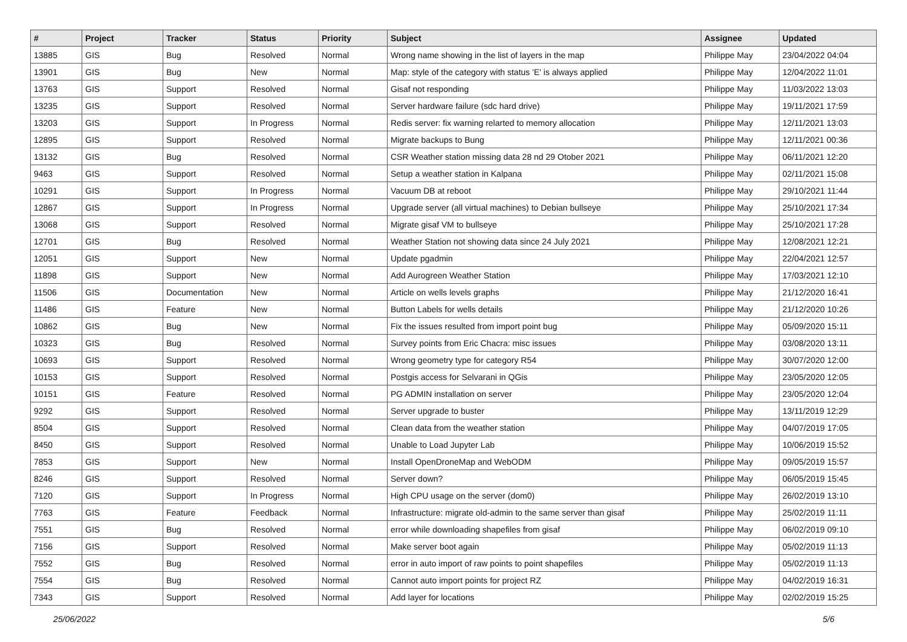| # | Project | Tracker | Status | Priority | Subject | Assignee | Updated |
| --- | --- | --- | --- | --- | --- | --- | --- |
| 13885 | GIS | Bug | Resolved | Normal | Wrong name showing in the list of layers in the map | Philippe May | 23/04/2022 04:04 |
| 13901 | GIS | Bug | New | Normal | Map: style of the category with status 'E' is always applied | Philippe May | 12/04/2022 11:01 |
| 13763 | GIS | Support | Resolved | Normal | Gisaf not responding | Philippe May | 11/03/2022 13:03 |
| 13235 | GIS | Support | Resolved | Normal | Server hardware failure (sdc hard drive) | Philippe May | 19/11/2021 17:59 |
| 13203 | GIS | Support | In Progress | Normal | Redis server: fix warning relarted to memory allocation | Philippe May | 12/11/2021 13:03 |
| 12895 | GIS | Support | Resolved | Normal | Migrate backups to Bung | Philippe May | 12/11/2021 00:36 |
| 13132 | GIS | Bug | Resolved | Normal | CSR Weather station missing data 28 nd 29 Otober 2021 | Philippe May | 06/11/2021 12:20 |
| 9463 | GIS | Support | Resolved | Normal | Setup a weather station in Kalpana | Philippe May | 02/11/2021 15:08 |
| 10291 | GIS | Support | In Progress | Normal | Vacuum DB at reboot | Philippe May | 29/10/2021 11:44 |
| 12867 | GIS | Support | In Progress | Normal | Upgrade server (all virtual machines) to Debian bullseye | Philippe May | 25/10/2021 17:34 |
| 13068 | GIS | Support | Resolved | Normal | Migrate gisaf VM to bullseye | Philippe May | 25/10/2021 17:28 |
| 12701 | GIS | Bug | Resolved | Normal | Weather Station not showing data since 24 July 2021 | Philippe May | 12/08/2021 12:21 |
| 12051 | GIS | Support | New | Normal | Update pgadmin | Philippe May | 22/04/2021 12:57 |
| 11898 | GIS | Support | New | Normal | Add Aurogreen Weather Station | Philippe May | 17/03/2021 12:10 |
| 11506 | GIS | Documentation | New | Normal | Article on wells levels graphs | Philippe May | 21/12/2020 16:41 |
| 11486 | GIS | Feature | New | Normal | Button Labels for wells details | Philippe May | 21/12/2020 10:26 |
| 10862 | GIS | Bug | New | Normal | Fix the issues resulted from import point bug | Philippe May | 05/09/2020 15:11 |
| 10323 | GIS | Bug | Resolved | Normal | Survey points from Eric Chacra: misc issues | Philippe May | 03/08/2020 13:11 |
| 10693 | GIS | Support | Resolved | Normal | Wrong geometry type for category R54 | Philippe May | 30/07/2020 12:00 |
| 10153 | GIS | Support | Resolved | Normal | Postgis access for Selvarani in QGis | Philippe May | 23/05/2020 12:05 |
| 10151 | GIS | Feature | Resolved | Normal | PG ADMIN installation on server | Philippe May | 23/05/2020 12:04 |
| 9292 | GIS | Support | Resolved | Normal | Server upgrade to buster | Philippe May | 13/11/2019 12:29 |
| 8504 | GIS | Support | Resolved | Normal | Clean data from the weather station | Philippe May | 04/07/2019 17:05 |
| 8450 | GIS | Support | Resolved | Normal | Unable to Load Jupyter Lab | Philippe May | 10/06/2019 15:52 |
| 7853 | GIS | Support | New | Normal | Install OpenDroneMap and WebODM | Philippe May | 09/05/2019 15:57 |
| 8246 | GIS | Support | Resolved | Normal | Server down? | Philippe May | 06/05/2019 15:45 |
| 7120 | GIS | Support | In Progress | Normal | High CPU usage on the server (dom0) | Philippe May | 26/02/2019 13:10 |
| 7763 | GIS | Feature | Feedback | Normal | Infrastructure: migrate old-admin to the same server than gisaf | Philippe May | 25/02/2019 11:11 |
| 7551 | GIS | Bug | Resolved | Normal | error while downloading shapefiles from gisaf | Philippe May | 06/02/2019 09:10 |
| 7156 | GIS | Support | Resolved | Normal | Make server boot again | Philippe May | 05/02/2019 11:13 |
| 7552 | GIS | Bug | Resolved | Normal | error in auto import of raw points to point shapefiles | Philippe May | 05/02/2019 11:13 |
| 7554 | GIS | Bug | Resolved | Normal | Cannot auto import points for project RZ | Philippe May | 04/02/2019 16:31 |
| 7343 | GIS | Support | Resolved | Normal | Add layer for locations | Philippe May | 02/02/2019 15:25 |
25/06/2022 5/6